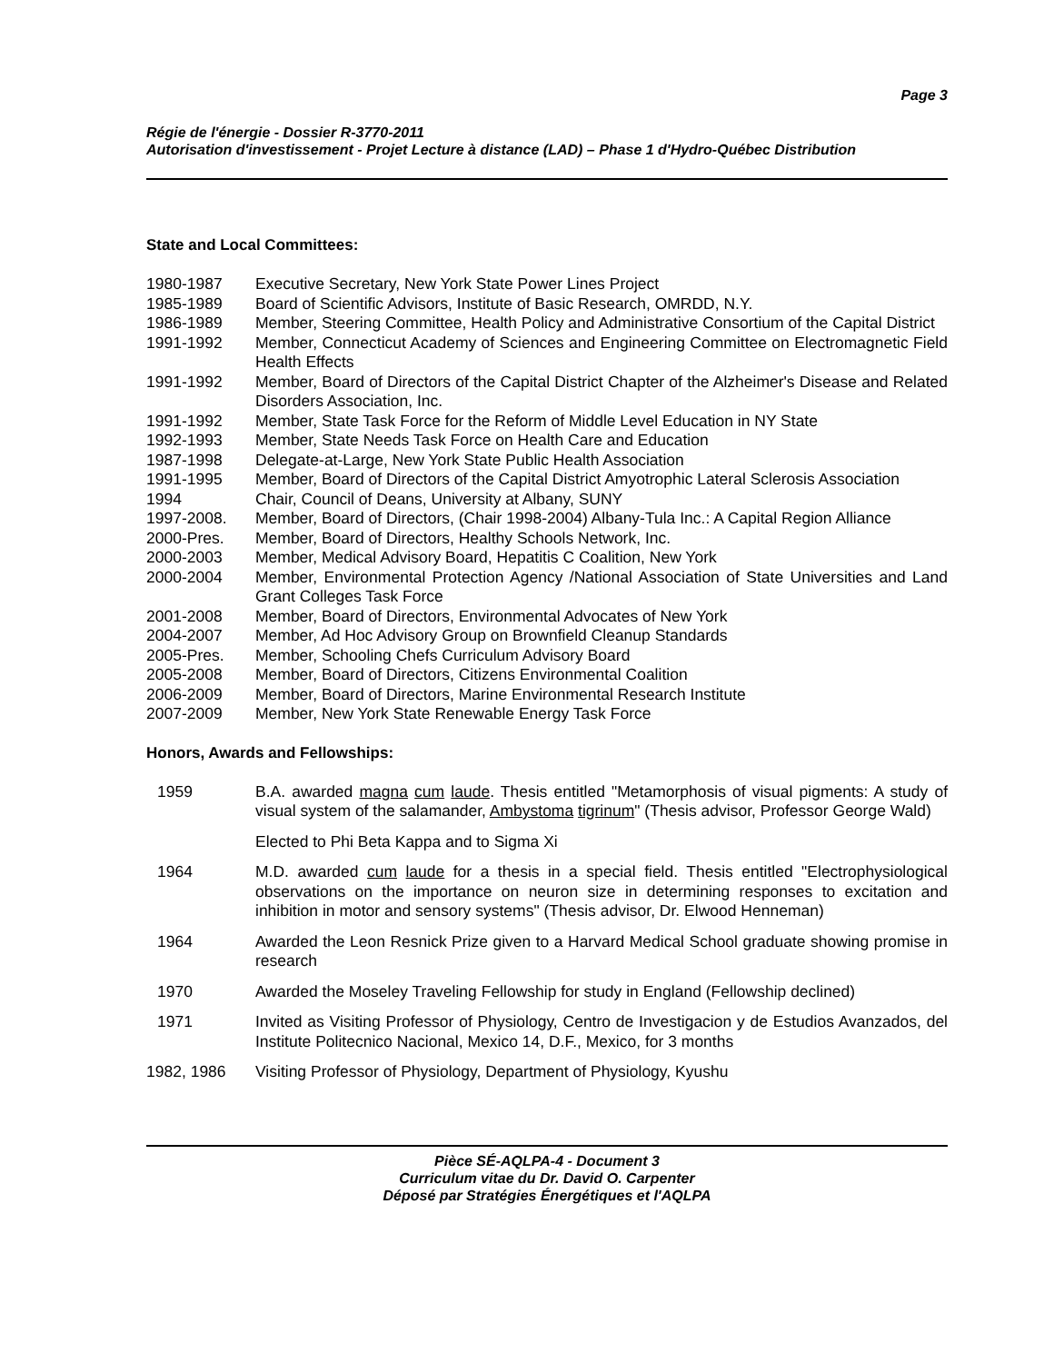Page 3
Régie de l'énergie - Dossier R-3770-2011
Autorisation d'investissement - Projet Lecture à distance (LAD) – Phase 1 d'Hydro-Québec Distribution
State and Local Committees:
1980-1987 Executive Secretary, New York State Power Lines Project
1985-1989 Board of Scientific Advisors, Institute of Basic Research, OMRDD, N.Y.
1986-1989 Member, Steering Committee, Health Policy and Administrative Consortium of the Capital District
1991-1992 Member, Connecticut Academy of Sciences and Engineering Committee on Electromagnetic Field Health Effects
1991-1992 Member, Board of Directors of the Capital District Chapter of the Alzheimer's Disease and Related Disorders Association, Inc.
1991-1992 Member, State Task Force for the Reform of Middle Level Education in NY State
1992-1993 Member, State Needs Task Force on Health Care and Education
1987-1998 Delegate-at-Large, New York State Public Health Association
1991-1995 Member, Board of Directors of the Capital District Amyotrophic Lateral Sclerosis Association
1994 Chair, Council of Deans, University at Albany, SUNY
1997-2008. Member, Board of Directors, (Chair 1998-2004) Albany-Tula Inc.: A Capital Region Alliance
2000-Pres. Member, Board of Directors, Healthy Schools Network, Inc.
2000-2003 Member, Medical Advisory Board, Hepatitis C Coalition, New York
2000-2004 Member, Environmental Protection Agency /National Association of State Universities and Land Grant Colleges Task Force
2001-2008 Member, Board of Directors, Environmental Advocates of New York
2004-2007 Member, Ad Hoc Advisory Group on Brownfield Cleanup Standards
2005-Pres. Member, Schooling Chefs Curriculum Advisory Board
2005-2008 Member, Board of Directors, Citizens Environmental Coalition
2006-2009 Member, Board of Directors, Marine Environmental Research Institute
2007-2009 Member, New York State Renewable Energy Task Force
Honors, Awards and Fellowships:
1959 B.A. awarded magna cum laude. Thesis entitled "Metamorphosis of visual pigments: A study of visual system of the salamander, Ambystoma tigrinum" (Thesis advisor, Professor George Wald)
Elected to Phi Beta Kappa and to Sigma Xi
1964 M.D. awarded cum laude for a thesis in a special field. Thesis entitled "Electrophysiological observations on the importance on neuron size in determining responses to excitation and inhibition in motor and sensory systems" (Thesis advisor, Dr. Elwood Henneman)
1964 Awarded the Leon Resnick Prize given to a Harvard Medical School graduate showing promise in research
1970 Awarded the Moseley Traveling Fellowship for study in England (Fellowship declined)
1971 Invited as Visiting Professor of Physiology, Centro de Investigacion y de Estudios Avanzados, del Institute Politecnico Nacional, Mexico 14, D.F., Mexico, for 3 months
1982, 1986 Visiting Professor of Physiology, Department of Physiology, Kyushu
Pièce SÉ-AQLPA-4 - Document 3
Curriculum vitae du Dr. David O. Carpenter
Déposé par Stratégies Énergétiques et l'AQLPA